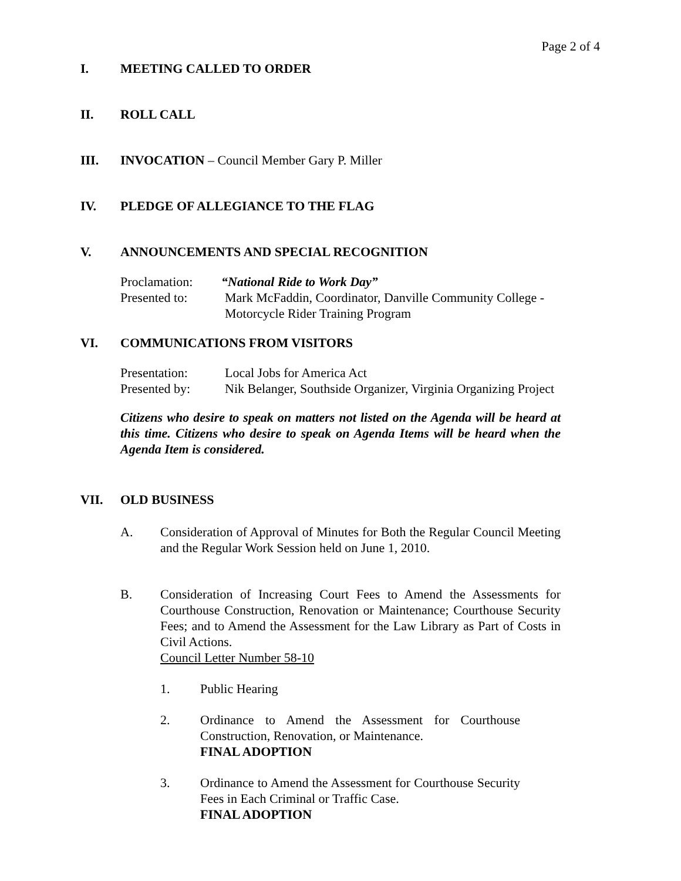Page 2 of 4
I. MEETING CALLED TO ORDER
II. ROLL CALL
III. INVOCATION – Council Member Gary P. Miller
IV. PLEDGE OF ALLEGIANCE TO THE FLAG
V. ANNOUNCEMENTS AND SPECIAL RECOGNITION
Proclamation: “National Ride to Work Day”
Presented to: Mark McFaddin, Coordinator, Danville Community College -
Motorcycle Rider Training Program
VI. COMMUNICATIONS FROM VISITORS
Presentation: Local Jobs for America Act
Presented by: Nik Belanger, Southside Organizer, Virginia Organizing Project
Citizens who desire to speak on matters not listed on the Agenda will be heard at this time. Citizens who desire to speak on Agenda Items will be heard when the Agenda Item is considered.
VII. OLD BUSINESS
A. Consideration of Approval of Minutes for Both the Regular Council Meeting and the Regular Work Session held on June 1, 2010.
B. Consideration of Increasing Court Fees to Amend the Assessments for Courthouse Construction, Renovation or Maintenance; Courthouse Security Fees; and to Amend the Assessment for the Law Library as Part of Costs in Civil Actions.
Council Letter Number 58-10
1. Public Hearing
2. Ordinance to Amend the Assessment for Courthouse Construction, Renovation, or Maintenance.
FINAL ADOPTION
3. Ordinance to Amend the Assessment for Courthouse Security Fees in Each Criminal or Traffic Case.
FINAL ADOPTION